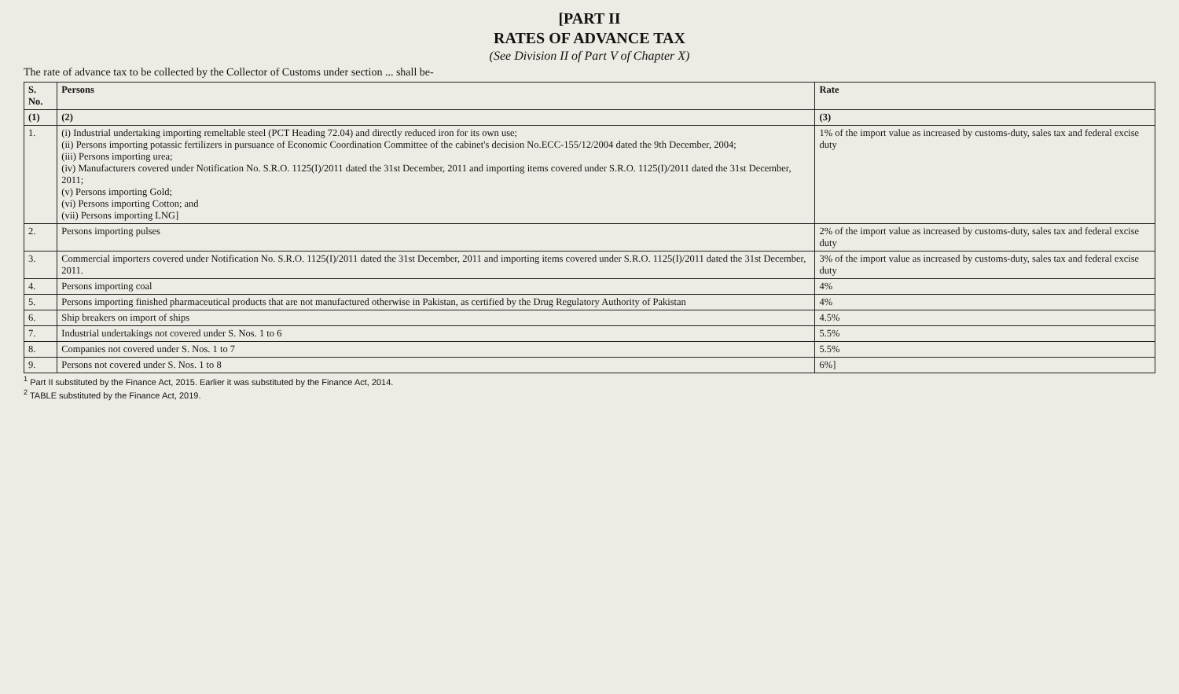[PART II
RATES OF ADVANCE TAX
(See Division II of Part V of Chapter X)
The rate of advance tax to be collected by the Collector of Customs under section ... shall be-
| S. No. | Persons | Rate |
| --- | --- | --- |
| (1) | (2) | (3) |
| 1. | (i) Industrial undertaking importing remeltable steel (PCT Heading 72.04) and directly reduced iron for its own use; (ii) Persons importing potassic fertilizers in pursuance of Economic Coordination Committee of the cabinet's decision No.ECC-155/12/2004 dated the 9th December, 2004; (iii) Persons importing urea; (iv) Manufacturers covered under Notification No. S.R.O. 1125(I)/2011 dated the 31st December, 2011 and importing items covered under S.R.O. 1125(I)/2011 dated the 31st December, 2011; (v) Persons importing Gold; (vi) Persons importing Cotton; and (vii) Persons importing LNG] | 1% of the import value as increased by customs-duty, sales tax and federal excise duty |
| 2. | Persons importing pulses | 2% of the import value as increased by customs-duty, sales tax and federal excise duty |
| 3. | Commercial importers covered under Notification No. S.R.O. 1125(I)/2011 dated the 31st December, 2011 and importing items covered under S.R.O. 1125(I)/2011 dated the 31st December, 2011. | 3% of the import value as increased by customs-duty, sales tax and federal excise duty |
| 4. | Persons importing coal | 4% |
| 5. | Persons importing finished pharmaceutical products that are not manufactured otherwise in Pakistan, as certified by the Drug Regulatory Authority of Pakistan | 4% |
| 6. | Ship breakers on import of ships | 4.5% |
| 7. | Industrial undertakings not covered under S. Nos. 1 to 6 | 5.5% |
| 8. | Companies not covered under S. Nos. 1 to 7 | 5.5% |
| 9. | Persons not covered under S. Nos. 1 to 8 | 6%] |
<sup>1</sup> Part II substituted by the Finance Act, 2015. Earlier it was substituted by the Finance Act, 2014.
<sup>2</sup> TABLE substituted by the Finance Act, 2019.